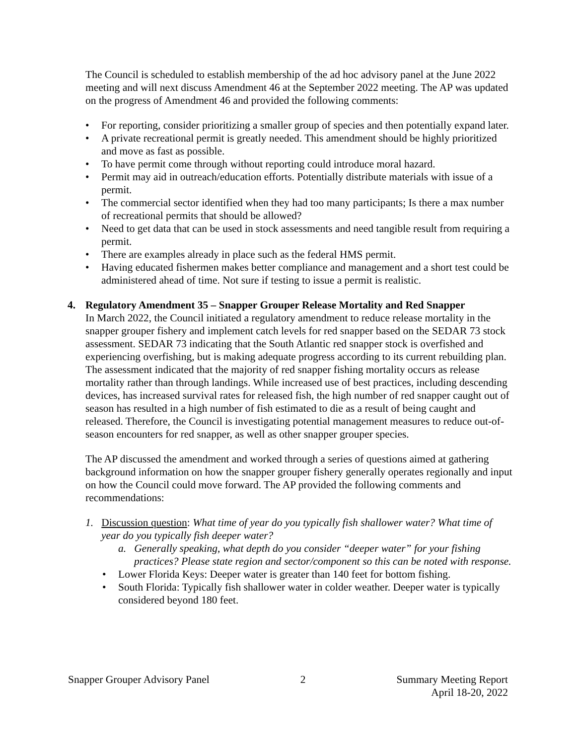The Council is scheduled to establish membership of the ad hoc advisory panel at the June 2022 meeting and will next discuss Amendment 46 at the September 2022 meeting. The AP was updated on the progress of Amendment 46 and provided the following comments:
• For reporting, consider prioritizing a smaller group of species and then potentially expand later.
• A private recreational permit is greatly needed. This amendment should be highly prioritized and move as fast as possible.
• To have permit come through without reporting could introduce moral hazard.
• Permit may aid in outreach/education efforts. Potentially distribute materials with issue of a permit.
• The commercial sector identified when they had too many participants; Is there a max number of recreational permits that should be allowed?
• Need to get data that can be used in stock assessments and need tangible result from requiring a permit.
• There are examples already in place such as the federal HMS permit.
• Having educated fishermen makes better compliance and management and a short test could be administered ahead of time. Not sure if testing to issue a permit is realistic.
4. Regulatory Amendment 35 – Snapper Grouper Release Mortality and Red Snapper
In March 2022, the Council initiated a regulatory amendment to reduce release mortality in the snapper grouper fishery and implement catch levels for red snapper based on the SEDAR 73 stock assessment. SEDAR 73 indicating that the South Atlantic red snapper stock is overfished and experiencing overfishing, but is making adequate progress according to its current rebuilding plan. The assessment indicated that the majority of red snapper fishing mortality occurs as release mortality rather than through landings. While increased use of best practices, including descending devices, has increased survival rates for released fish, the high number of red snapper caught out of season has resulted in a high number of fish estimated to die as a result of being caught and released. Therefore, the Council is investigating potential management measures to reduce out-of-season encounters for red snapper, as well as other snapper grouper species.
The AP discussed the amendment and worked through a series of questions aimed at gathering background information on how the snapper grouper fishery generally operates regionally and input on how the Council could move forward. The AP provided the following comments and recommendations:
1. Discussion question: What time of year do you typically fish shallower water? What time of year do you typically fish deeper water?
a. Generally speaking, what depth do you consider “deeper water” for your fishing practices? Please state region and sector/component so this can be noted with response.
• Lower Florida Keys: Deeper water is greater than 140 feet for bottom fishing.
• South Florida: Typically fish shallower water in colder weather. Deeper water is typically considered beyond 180 feet.
Snapper Grouper Advisory Panel 2 Summary Meeting Report
April 18-20, 2022